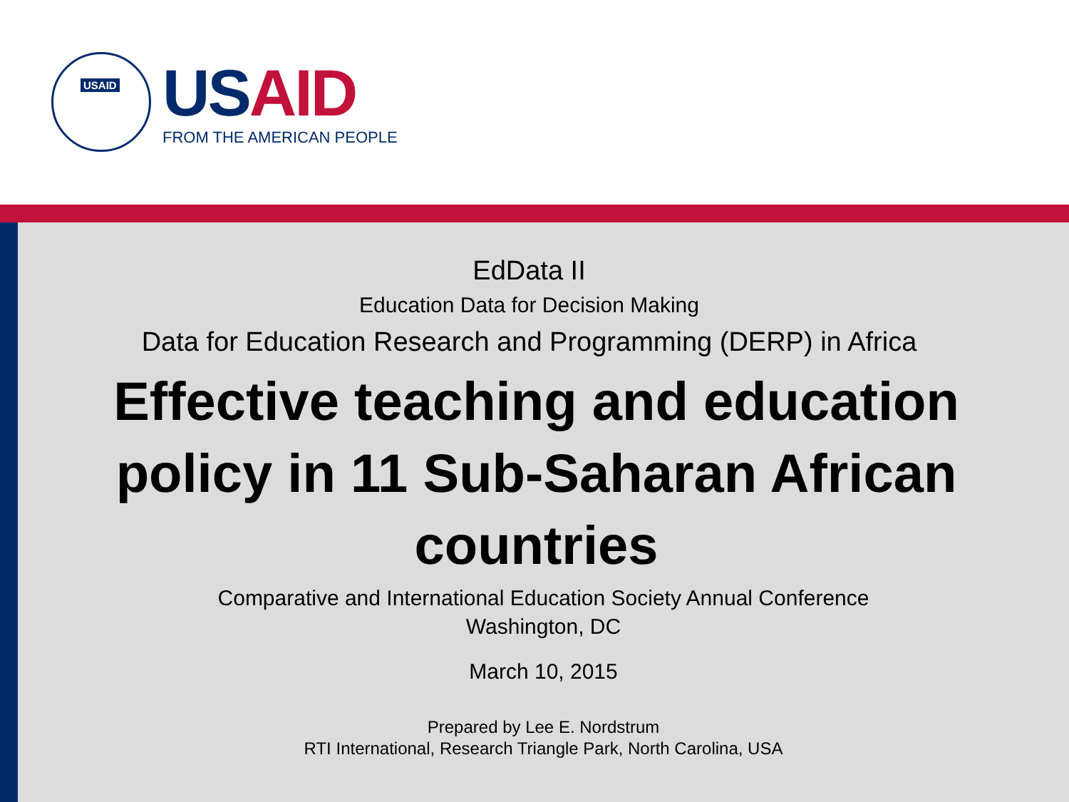USAID
US AID
FROM THE AMERICAN PEOPLE
EdData II
Education Data for Decision Making
Data for Education Research and Programming (DERP) in Africa
Effective teaching and education policy in 11 Sub-Saharan African countries
Comparative and International Education Society Annual Conference
Washington, DC
March 10, 2015
Prepared by Lee E. Nordstrum
RTI International, Research Triangle Park, North Carolina, USA